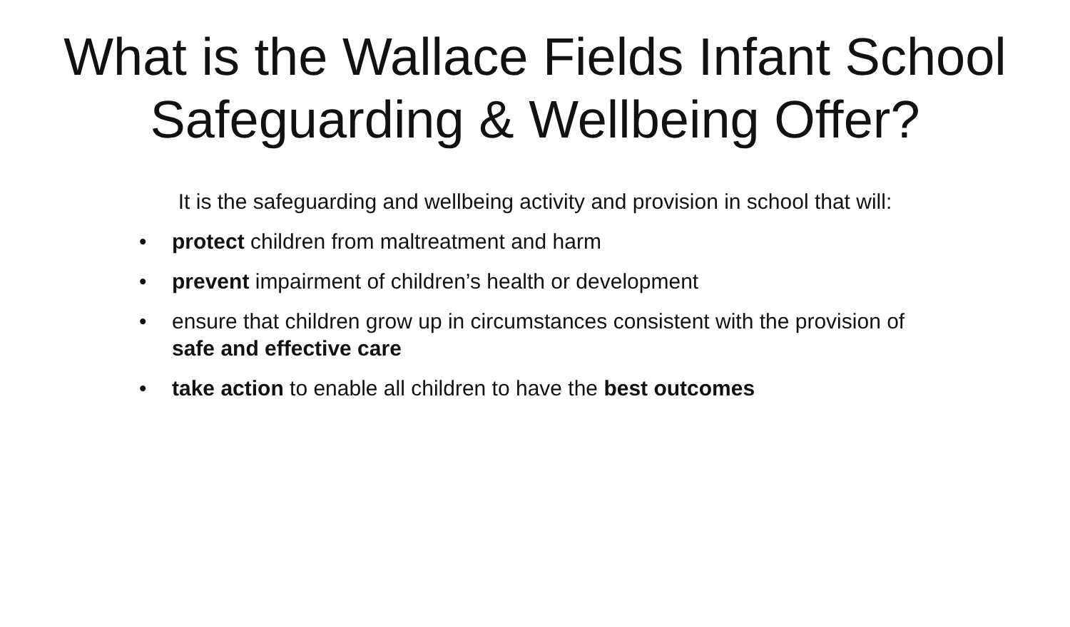What is the Wallace Fields Infant School
Safeguarding & Wellbeing Offer?
It is the safeguarding and wellbeing activity and provision in school that will:
• protect children from maltreatment and harm
• prevent impairment of children’s health or development
• ensure that children grow up in circumstances consistent with the provision of safe and effective care
• take action to enable all children to have the best outcomes